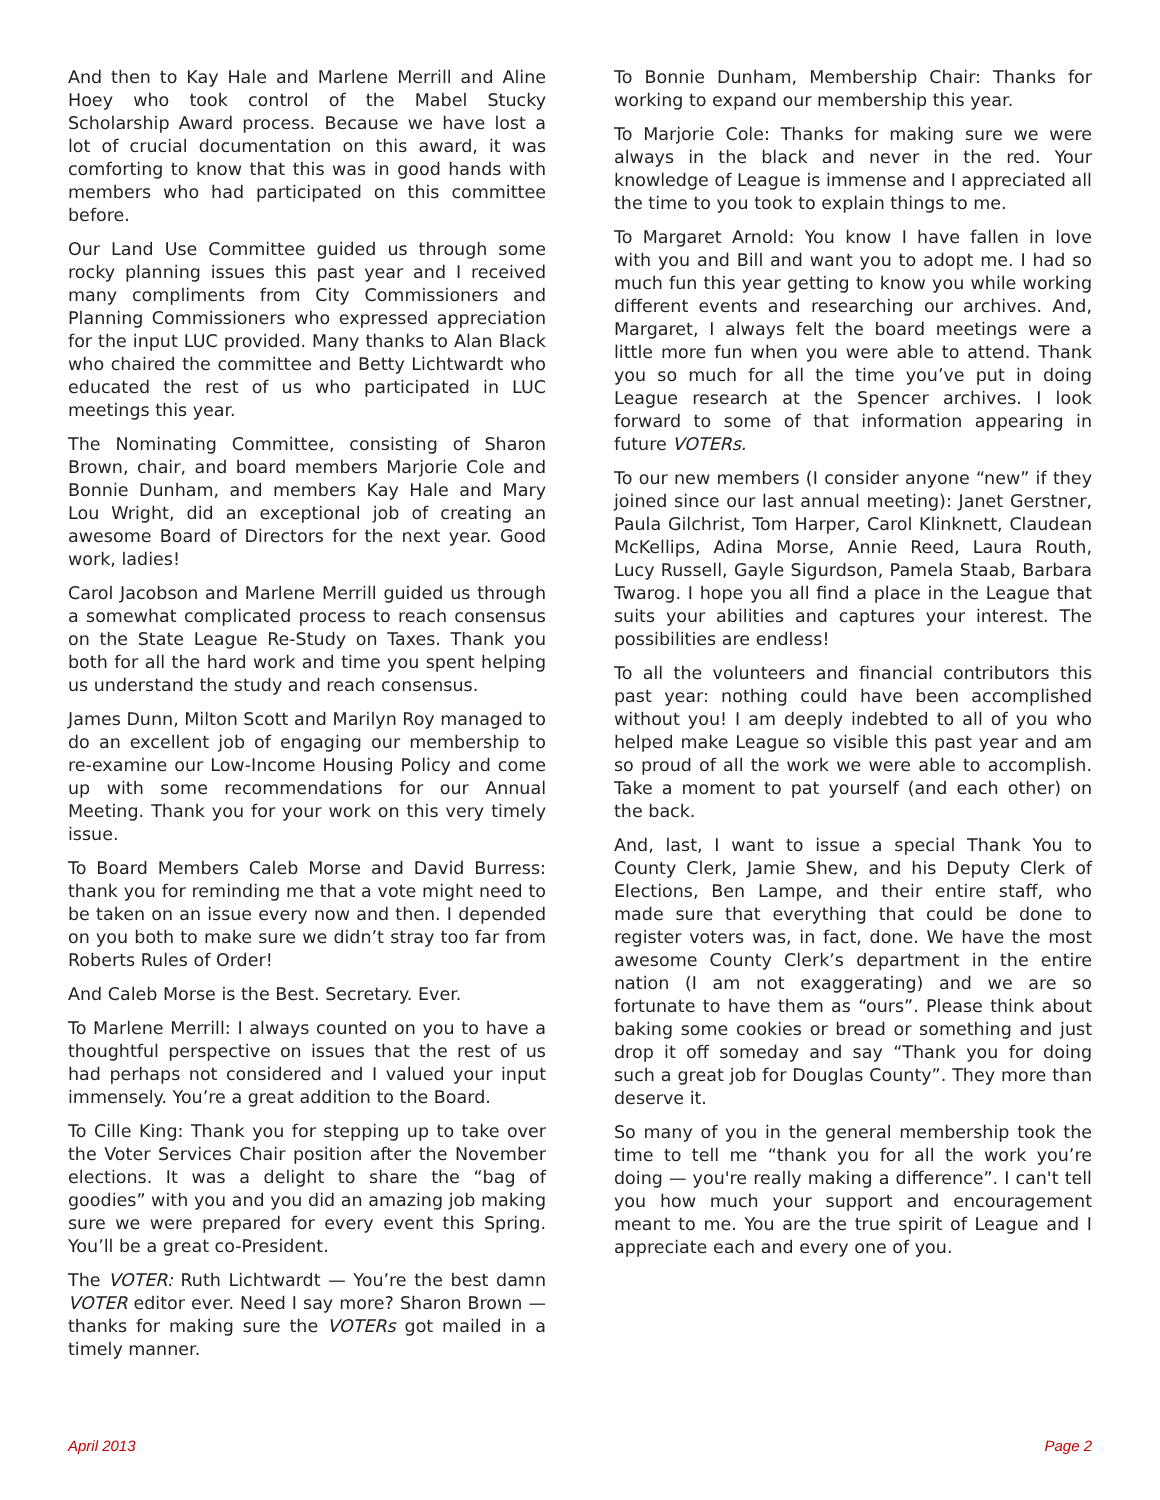And then to Kay Hale and Marlene Merrill and Aline Hoey who took control of the Mabel Stucky Scholarship Award process. Because we have lost a lot of crucial documentation on this award, it was comforting to know that this was in good hands with members who had participated on this committee before.
Our Land Use Committee guided us through some rocky planning issues this past year and I received many compliments from City Commissioners and Planning Commissioners who expressed appreciation for the input LUC provided. Many thanks to Alan Black who chaired the committee and Betty Lichtwardt who educated the rest of us who participated in LUC meetings this year.
The Nominating Committee, consisting of Sharon Brown, chair, and board members Marjorie Cole and Bonnie Dunham, and members Kay Hale and Mary Lou Wright, did an exceptional job of creating an awesome Board of Directors for the next year. Good work, ladies!
Carol Jacobson and Marlene Merrill guided us through a somewhat complicated process to reach consensus on the State League Re-Study on Taxes. Thank you both for all the hard work and time you spent helping us understand the study and reach consensus.
James Dunn, Milton Scott and Marilyn Roy managed to do an excellent job of engaging our membership to re-examine our Low-Income Housing Policy and come up with some recommendations for our Annual Meeting. Thank you for your work on this very timely issue.
To Board Members Caleb Morse and David Burress: thank you for reminding me that a vote might need to be taken on an issue every now and then. I depended on you both to make sure we didn’t stray too far from Roberts Rules of Order!
And Caleb Morse is the Best. Secretary. Ever.
To Marlene Merrill: I always counted on you to have a thoughtful perspective on issues that the rest of us had perhaps not considered and I valued your input immensely. You’re a great addition to the Board.
To Cille King: Thank you for stepping up to take over the Voter Services Chair position after the November elections. It was a delight to share the “bag of goodies” with you and you did an amazing job making sure we were prepared for every event this Spring. You’ll be a great co-President.
The VOTER: Ruth Lichtwardt — You’re the best damn VOTER editor ever. Need I say more? Sharon Brown — thanks for making sure the VOTERs got mailed in a timely manner.
To Bonnie Dunham, Membership Chair: Thanks for working to expand our membership this year.
To Marjorie Cole: Thanks for making sure we were always in the black and never in the red. Your knowledge of League is immense and I appreciated all the time to you took to explain things to me.
To Margaret Arnold: You know I have fallen in love with you and Bill and want you to adopt me. I had so much fun this year getting to know you while working different events and researching our archives. And, Margaret, I always felt the board meetings were a little more fun when you were able to attend. Thank you so much for all the time you’ve put in doing League research at the Spencer archives. I look forward to some of that information appearing in future VOTERs.
To our new members (I consider anyone “new” if they joined since our last annual meeting): Janet Gerstner, Paula Gilchrist, Tom Harper, Carol Klinknett, Claudean McKellips, Adina Morse, Annie Reed, Laura Routh, Lucy Russell, Gayle Sigurdson, Pamela Staab, Barbara Twarog. I hope you all find a place in the League that suits your abilities and captures your interest. The possibilities are endless!
To all the volunteers and financial contributors this past year: nothing could have been accomplished without you! I am deeply indebted to all of you who helped make League so visible this past year and am so proud of all the work we were able to accomplish. Take a moment to pat yourself (and each other) on the back.
And, last, I want to issue a special Thank You to County Clerk, Jamie Shew, and his Deputy Clerk of Elections, Ben Lampe, and their entire staff, who made sure that everything that could be done to register voters was, in fact, done. We have the most awesome County Clerk’s department in the entire nation (I am not exaggerating) and we are so fortunate to have them as “ours”. Please think about baking some cookies or bread or something and just drop it off someday and say “Thank you for doing such a great job for Douglas County”. They more than deserve it.
So many of you in the general membership took the time to tell me “thank you for all the work you’re doing — you're really making a difference”. I can't tell you how much your support and encouragement meant to me. You are the true spirit of League and I appreciate each and every one of you.
April 2013 Page 2